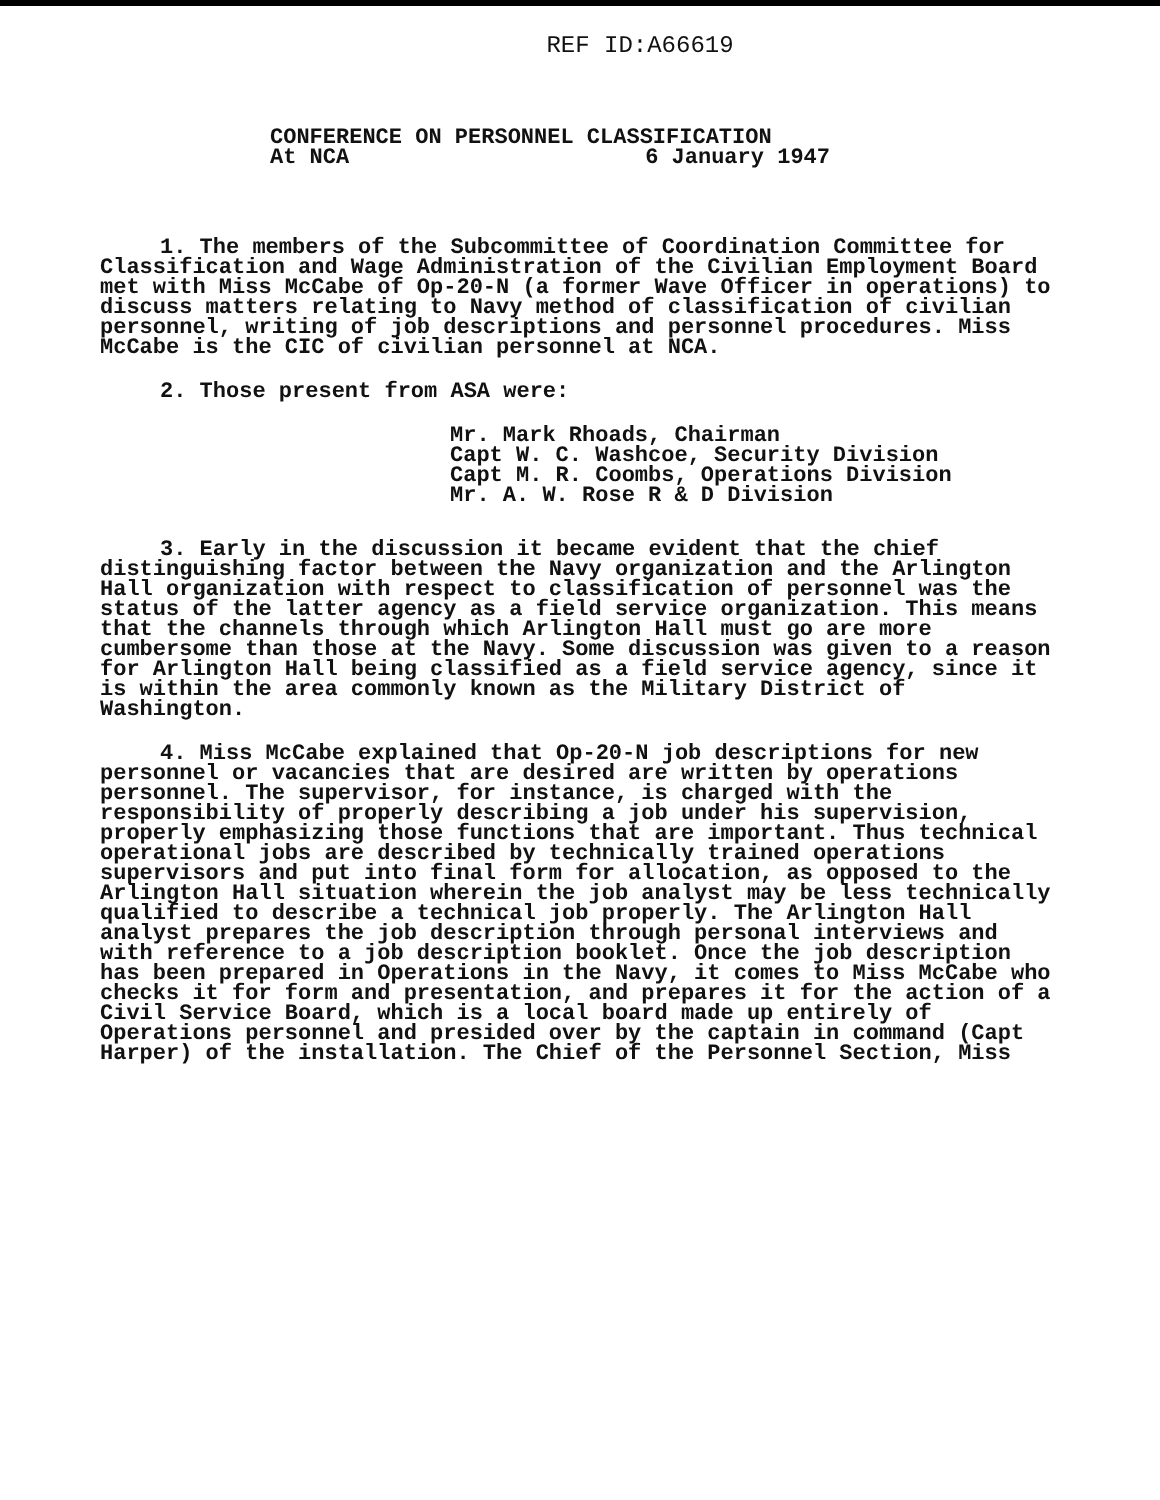REF ID:A66619
CONFERENCE ON PERSONNEL CLASSIFICATION
At NCA 6 January 1947
1. The members of the Subcommittee of Coordination Committee for Classification and Wage Administration of the Civilian Employment Board met with Miss McCabe of Op-20-N (a former Wave Officer in operations) to discuss matters relating to Navy method of classification of civilian personnel, writing of job descriptions and personnel procedures. Miss McCabe is the CIC of civilian personnel at NCA.
2. Those present from ASA were:
Mr. Mark Rhoads, Chairman
Capt W. C. Washcoe, Security Division
Capt M. R. Coombs, Operations Division
Mr. A. W. Rose R & D Division
3. Early in the discussion it became evident that the chief distinguishing factor between the Navy organization and the Arlington Hall organization with respect to classification of personnel was the status of the latter agency as a field service organization. This means that the channels through which Arlington Hall must go are more cumbersome than those at the Navy. Some discussion was given to a reason for Arlington Hall being classified as a field service agency, since it is within the area commonly known as the Military District of Washington.
4. Miss McCabe explained that Op-20-N job descriptions for new personnel or vacancies that are desired are written by operations personnel. The supervisor, for instance, is charged with the responsibility of properly describing a job under his supervision, properly emphasizing those functions that are important. Thus technical operational jobs are described by technically trained operations supervisors and put into final form for allocation, as opposed to the Arlington Hall situation wherein the job analyst may be less technically qualified to describe a technical job properly. The Arlington Hall analyst prepares the job description through personal interviews and with reference to a job description booklet. Once the job description has been prepared in Operations in the Navy, it comes to Miss McCabe who checks it for form and presentation, and prepares it for the action of a Civil Service Board, which is a local board made up entirely of Operations personnel and presided over by the captain in command (Capt Harper) of the installation. The Chief of the Personnel Section, Miss